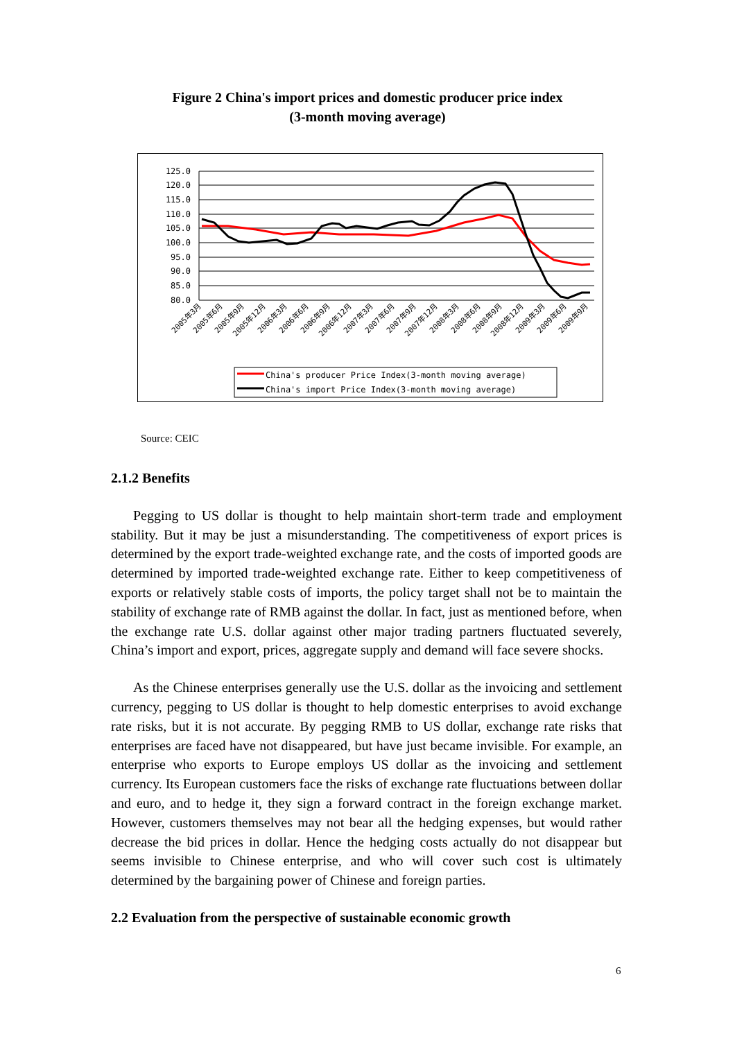Figure 2 China's import prices and domestic producer price index
(3-month moving average)
125.0
120.0
115.0
110.0
105.0
100.0
95.0
90.0
85.0
80.0
2005年3月
2005年6月
2005年9月
2005年12月
2006年3月
2006年6月
2006年9月
2006年12月
2007年3月
2007年6月
2007年9月
2007年12月
2008年3月
2008年6月
2008年9月
2008年12月
2009年3月
2009年6月
2009年9月
China's producer Price Index(3-month moving average)
China's import Price Index(3-month moving average)
Source: CEIC
2.1.2 Benefits
Pegging to US dollar is thought to help maintain short-term trade and employment stability. But it may be just a misunderstanding. The competitiveness of export prices is determined by the export trade-weighted exchange rate, and the costs of imported goods are determined by imported trade-weighted exchange rate. Either to keep competitiveness of exports or relatively stable costs of imports, the policy target shall not be to maintain the stability of exchange rate of RMB against the dollar. In fact, just as mentioned before, when the exchange rate U.S. dollar against other major trading partners fluctuated severely, China’s import and export, prices, aggregate supply and demand will face severe shocks.
As the Chinese enterprises generally use the U.S. dollar as the invoicing and settlement currency, pegging to US dollar is thought to help domestic enterprises to avoid exchange rate risks, but it is not accurate. By pegging RMB to US dollar, exchange rate risks that enterprises are faced have not disappeared, but have just became invisible. For example, an enterprise who exports to Europe employs US dollar as the invoicing and settlement currency. Its European customers face the risks of exchange rate fluctuations between dollar and euro, and to hedge it, they sign a forward contract in the foreign exchange market. However, customers themselves may not bear all the hedging expenses, but would rather decrease the bid prices in dollar. Hence the hedging costs actually do not disappear but seems invisible to Chinese enterprise, and who will cover such cost is ultimately determined by the bargaining power of Chinese and foreign parties.
2.2 Evaluation from the perspective of sustainable economic growth
6